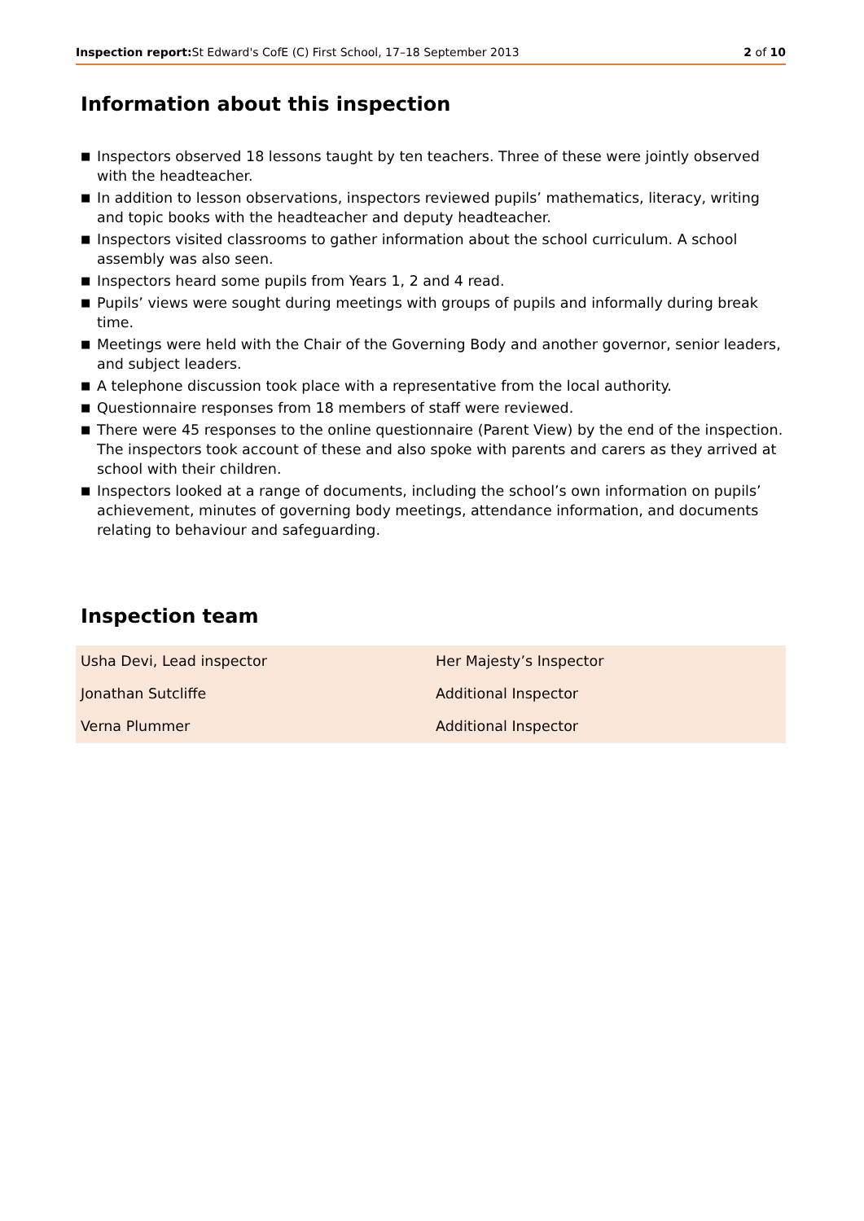Inspection report: St Edward's CofE (C) First School, 17–18 September 2013
2 of 10
Information about this inspection
■ Inspectors observed 18 lessons taught by ten teachers. Three of these were jointly observed with the headteacher.
■ In addition to lesson observations, inspectors reviewed pupils’ mathematics, literacy, writing and topic books with the headteacher and deputy headteacher.
■ Inspectors visited classrooms to gather information about the school curriculum. A school assembly was also seen.
■ Inspectors heard some pupils from Years 1, 2 and 4 read.
■ Pupils’ views were sought during meetings with groups of pupils and informally during break time.
■ Meetings were held with the Chair of the Governing Body and another governor, senior leaders, and subject leaders.
■ A telephone discussion took place with a representative from the local authority.
■ Questionnaire responses from 18 members of staff were reviewed.
■ There were 45 responses to the online questionnaire (Parent View) by the end of the inspection. The inspectors took account of these and also spoke with parents and carers as they arrived at school with their children.
■ Inspectors looked at a range of documents, including the school’s own information on pupils’ achievement, minutes of governing body meetings, attendance information, and documents relating to behaviour and safeguarding.
Inspection team
| Usha Devi, Lead inspector | Her Majesty’s Inspector |
| Jonathan Sutcliffe | Additional Inspector |
| Verna Plummer | Additional Inspector |